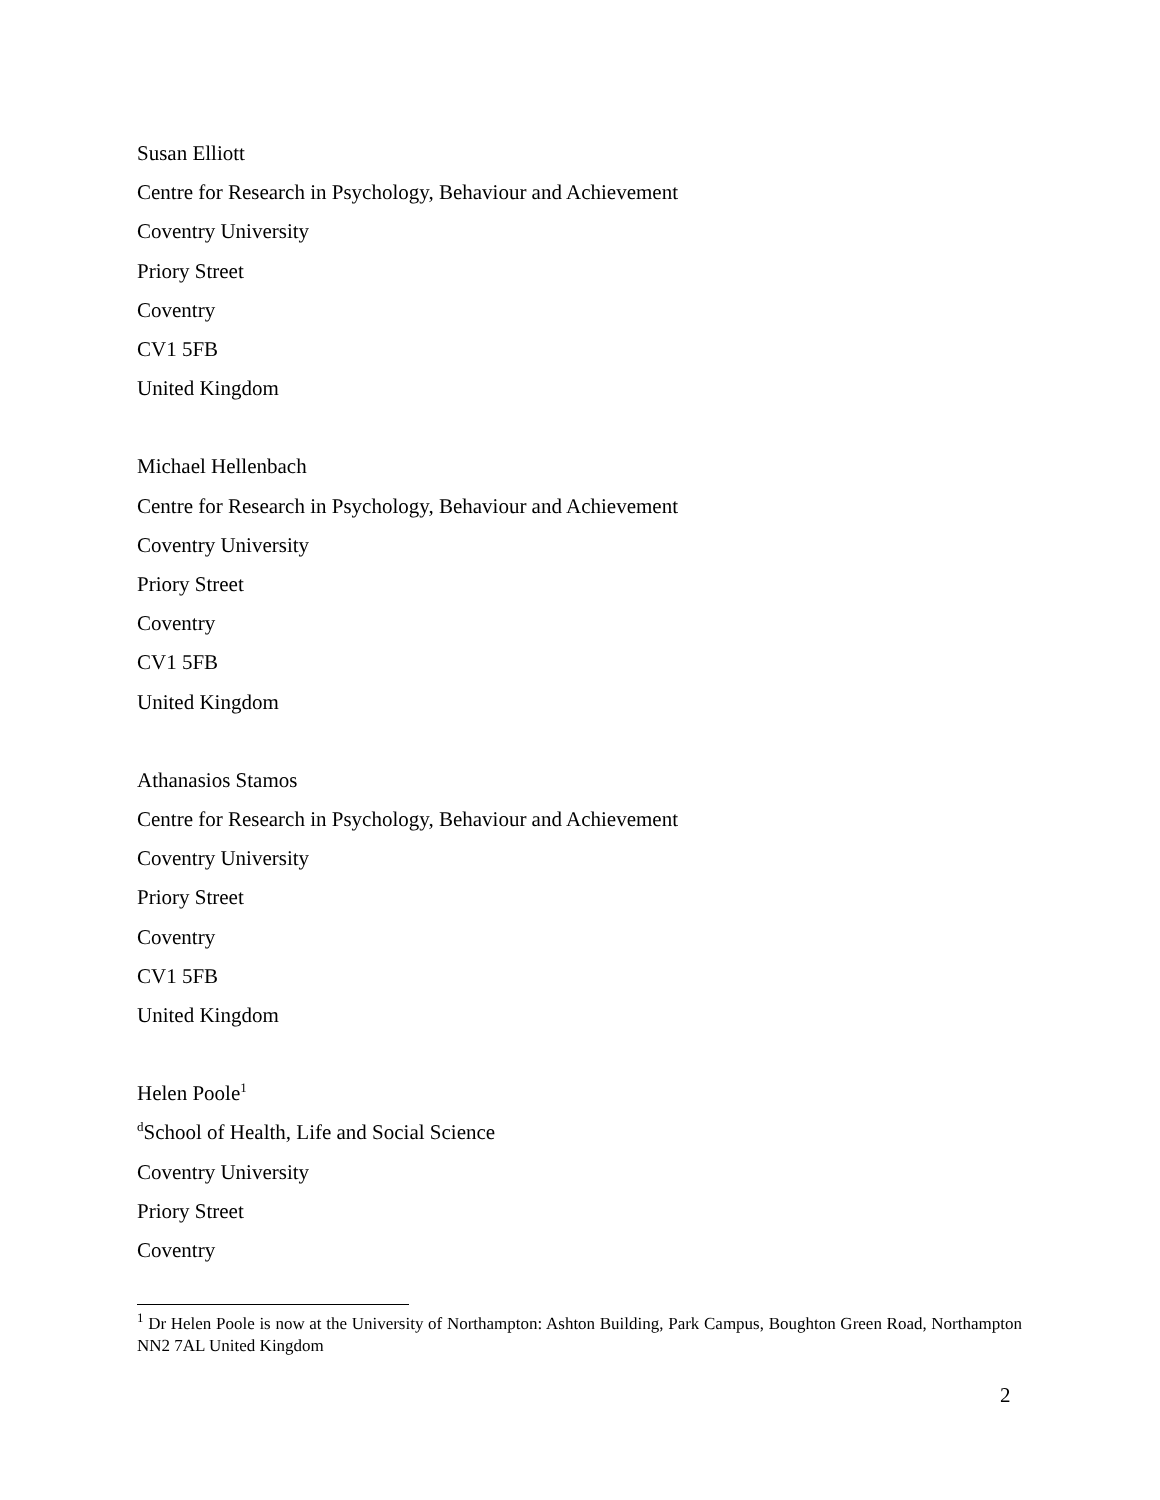Susan Elliott
Centre for Research in Psychology, Behaviour and Achievement
Coventry University
Priory Street
Coventry
CV1 5FB
United Kingdom
Michael Hellenbach
Centre for Research in Psychology, Behaviour and Achievement
Coventry University
Priory Street
Coventry
CV1 5FB
United Kingdom
Athanasios Stamos
Centre for Research in Psychology, Behaviour and Achievement
Coventry University
Priory Street
Coventry
CV1 5FB
United Kingdom
Helen Poole<sup>1</sup>
<sup>d</sup> School of Health, Life and Social Science
Coventry University
Priory Street
Coventry
<sup>1</sup> Dr Helen Poole is now at the University of Northampton: Ashton Building, Park Campus, Boughton Green Road, Northampton NN2 7AL United Kingdom
2